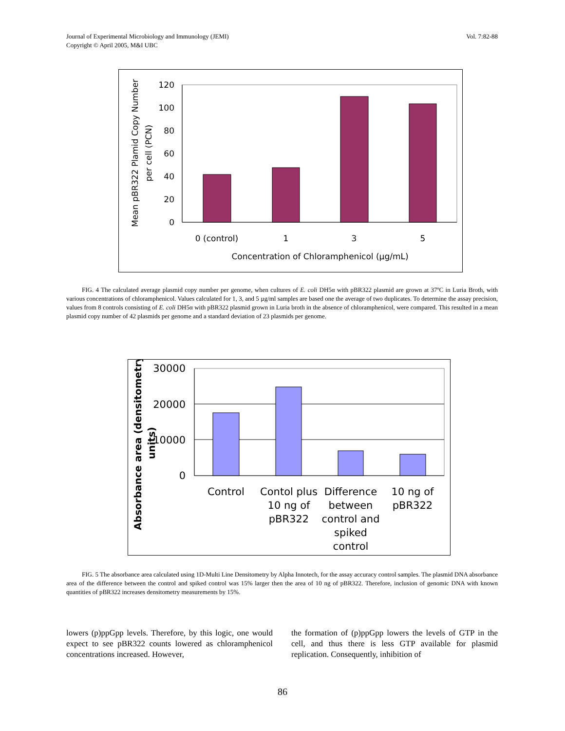Vol. 7:82-88 Journal of Experimental Microbiology and Immunology (JEMI)
Copyright © April 2005, M&I UBC
120
100
80
60
40
20
0
0 (control)
1
3
5
Concentration of Chloramphenicol (µg/mL)
Mean pBR322 Plamid Copy Number
per cell (PCN)
FIG. 4 The calculated average plasmid copy number per genome, when cultures of E. coli DH5α with pBR322 plasmid are grown at 37ºC in Luria Broth, with various concentrations of chloramphenicol. Values calculated for 1, 3, and 5 µg/ml samples are based one the average of two duplicates. To determine the assay precision, values from 8 controls consisting of E. coli DH5α with pBR322 plasmid grown in Luria broth in the absence of chloramphenicol, were compared. This resulted in a mean plasmid copy number of 42 plasmids per genome and a standard deviation of 23 plasmids per genome.
30000
20000
10000
0
Control
Contol plus
10 ng of
pBR322
Difference
between
control and
spiked
control
10 ng of
pBR322
Absorbance area (densitometry
units)
FIG. 5 The absorbance area calculated using 1D-Multi Line Densitometry by Alpha Innotech, for the assay accuracy control samples. The plasmid DNA absorbance area of the difference between the control and spiked control was 15% larger then the area of 10 ng of pBR322. Therefore, inclusion of genomic DNA with known quantities of pBR322 increases densitometry measurements by 15%.
lowers (p)ppGpp levels. Therefore, by this logic, one would expect to see pBR322 counts lowered as chloramphenicol concentrations increased. However,
the formation of (p)ppGpp lowers the levels of GTP in the cell, and thus there is less GTP available for plasmid replication. Consequently, inhibition of
86